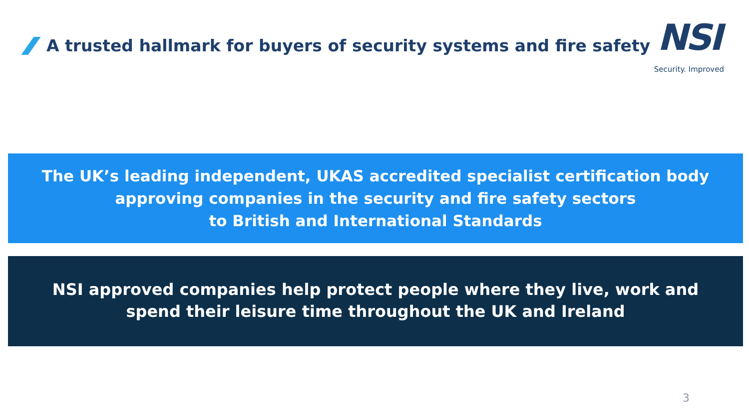A trusted hallmark for buyers of security systems and fire safety
NSI
Security. Improved
The UK’s leading independent, UKAS accredited specialist certification body
approving companies in the security and fire safety sectors
to British and International Standards
NSI approved companies help protect people where they live, work and
spend their leisure time throughout the UK and Ireland
3